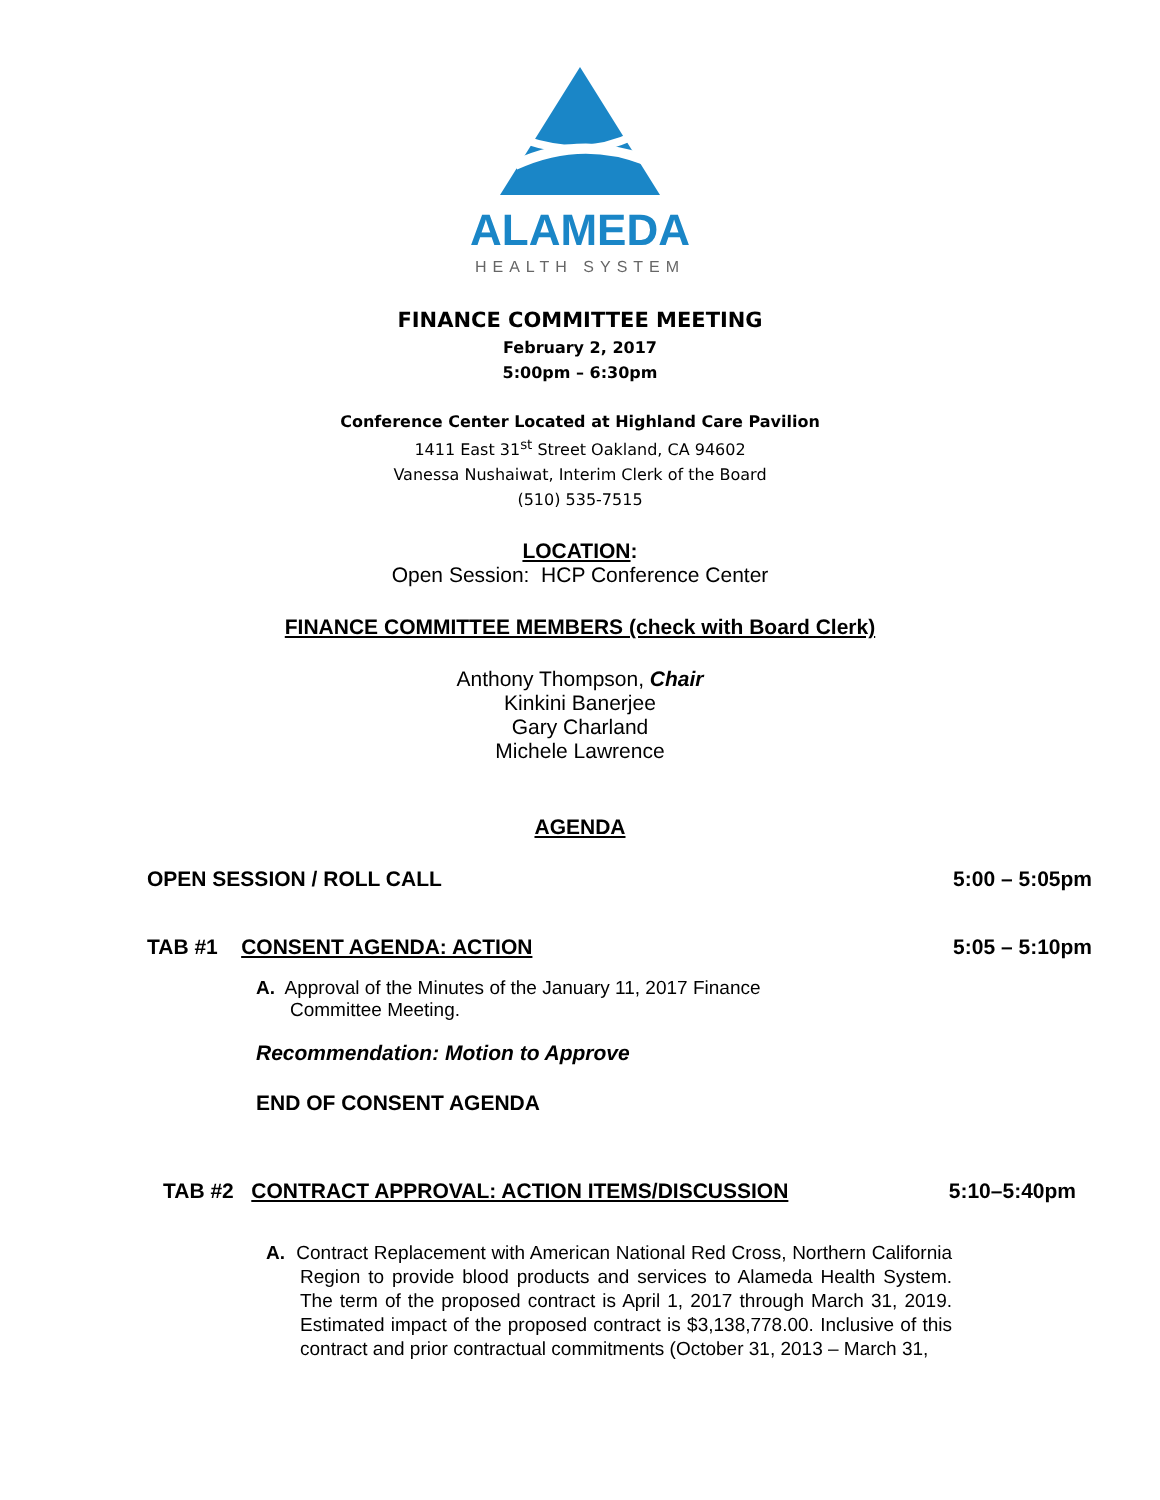ALAMEDA
HEALTH SYSTEM
FINANCE COMMITTEE MEETING
February 2, 2017
5:00pm – 6:30pm
Conference Center Located at Highland Care Pavilion
1411 East 31<sup>st</sup> Street Oakland, CA 94602
Vanessa Nushaiwat, Interim Clerk of the Board
(510) 535-7515
LOCATION:
Open Session: HCP Conference Center
FINANCE COMMITTEE MEMBERS (check with Board Clerk)
Anthony Thompson, Chair
Kinkini Banerjee
Gary Charland
Michele Lawrence
AGENDA
OPEN SESSION / ROLL CALL 5:00 – 5:05pm
TAB #1 CONSENT AGENDA: ACTION 5:05 – 5:10pm
A. Approval of the Minutes of the January 11, 2017 Finance Committee Meeting.
Recommendation: Motion to Approve
END OF CONSENT AGENDA
TAB #2 CONTRACT APPROVAL: ACTION ITEMS/DISCUSSION 5:10–5:40pm
A. Contract Replacement with American National Red Cross, Northern California Region to provide blood products and services to Alameda Health System. The term of the proposed contract is April 1, 2017 through March 31, 2019. Estimated impact of the proposed contract is $3,138,778.00. Inclusive of this contract and prior contractual commitments (October 31, 2013 – March 31,